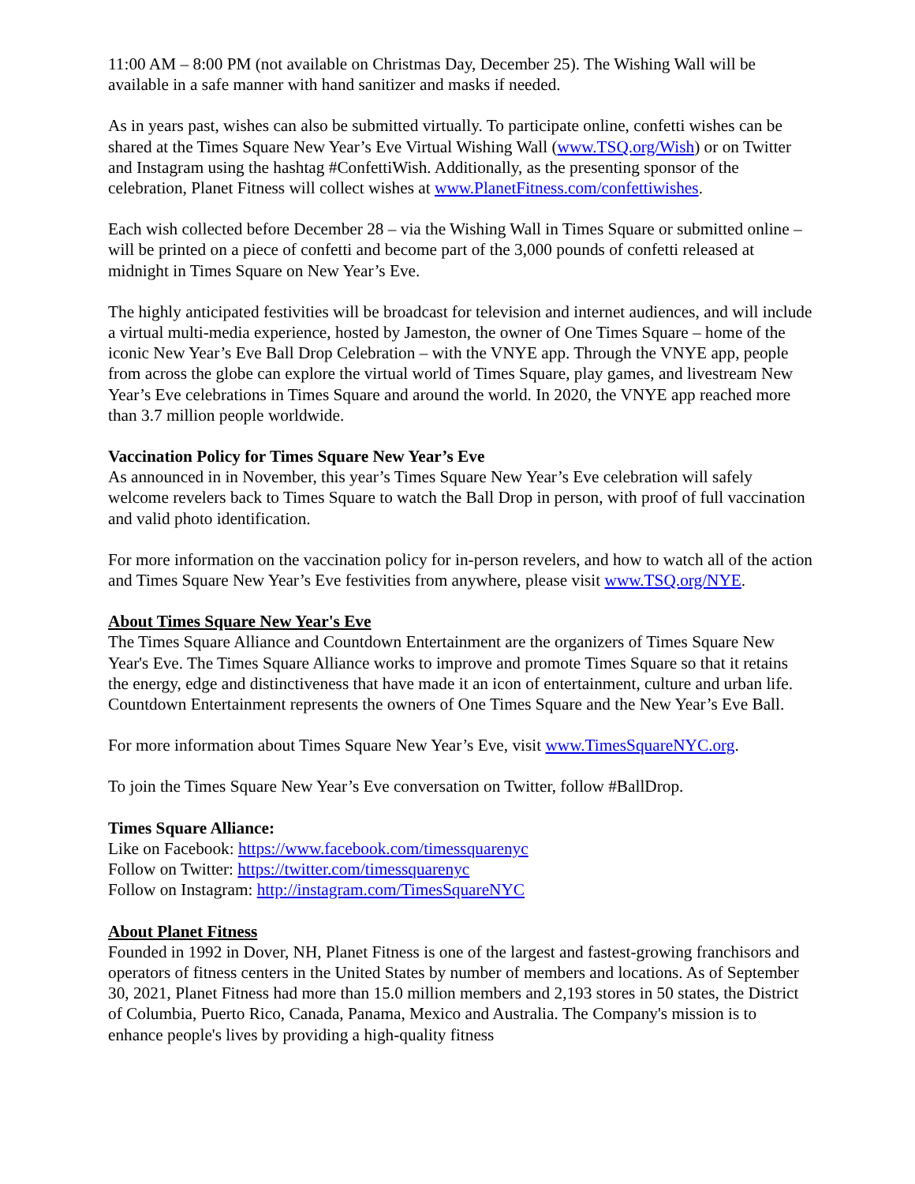11:00 AM – 8:00 PM (not available on Christmas Day, December 25). The Wishing Wall will be available in a safe manner with hand sanitizer and masks if needed.
As in years past, wishes can also be submitted virtually. To participate online, confetti wishes can be shared at the Times Square New Year’s Eve Virtual Wishing Wall (www.TSQ.org/Wish) or on Twitter and Instagram using the hashtag #ConfettiWish. Additionally, as the presenting sponsor of the celebration, Planet Fitness will collect wishes at www.PlanetFitness.com/confettiwishes.
Each wish collected before December 28 – via the Wishing Wall in Times Square or submitted online – will be printed on a piece of confetti and become part of the 3,000 pounds of confetti released at midnight in Times Square on New Year’s Eve.
The highly anticipated festivities will be broadcast for television and internet audiences, and will include a virtual multi-media experience, hosted by Jameston, the owner of One Times Square – home of the iconic New Year’s Eve Ball Drop Celebration – with the VNYE app. Through the VNYE app, people from across the globe can explore the virtual world of Times Square, play games, and livestream New Year’s Eve celebrations in Times Square and around the world. In 2020, the VNYE app reached more than 3.7 million people worldwide.
Vaccination Policy for Times Square New Year’s Eve
As announced in in November, this year’s Times Square New Year’s Eve celebration will safely welcome revelers back to Times Square to watch the Ball Drop in person, with proof of full vaccination and valid photo identification.
For more information on the vaccination policy for in-person revelers, and how to watch all of the action and Times Square New Year’s Eve festivities from anywhere, please visit www.TSQ.org/NYE.
About Times Square New Year's Eve
The Times Square Alliance and Countdown Entertainment are the organizers of Times Square New Year's Eve. The Times Square Alliance works to improve and promote Times Square so that it retains the energy, edge and distinctiveness that have made it an icon of entertainment, culture and urban life. Countdown Entertainment represents the owners of One Times Square and the New Year’s Eve Ball.
For more information about Times Square New Year’s Eve, visit www.TimesSquareNYC.org.
To join the Times Square New Year’s Eve conversation on Twitter, follow #BallDrop.
Times Square Alliance:
Like on Facebook: https://www.facebook.com/timessquarenyc
Follow on Twitter: https://twitter.com/timessquarenyc
Follow on Instagram: http://instagram.com/TimesSquareNYC
About Planet Fitness
Founded in 1992 in Dover, NH, Planet Fitness is one of the largest and fastest-growing franchisors and operators of fitness centers in the United States by number of members and locations. As of September 30, 2021, Planet Fitness had more than 15.0 million members and 2,193 stores in 50 states, the District of Columbia, Puerto Rico, Canada, Panama, Mexico and Australia. The Company's mission is to enhance people's lives by providing a high-quality fitness